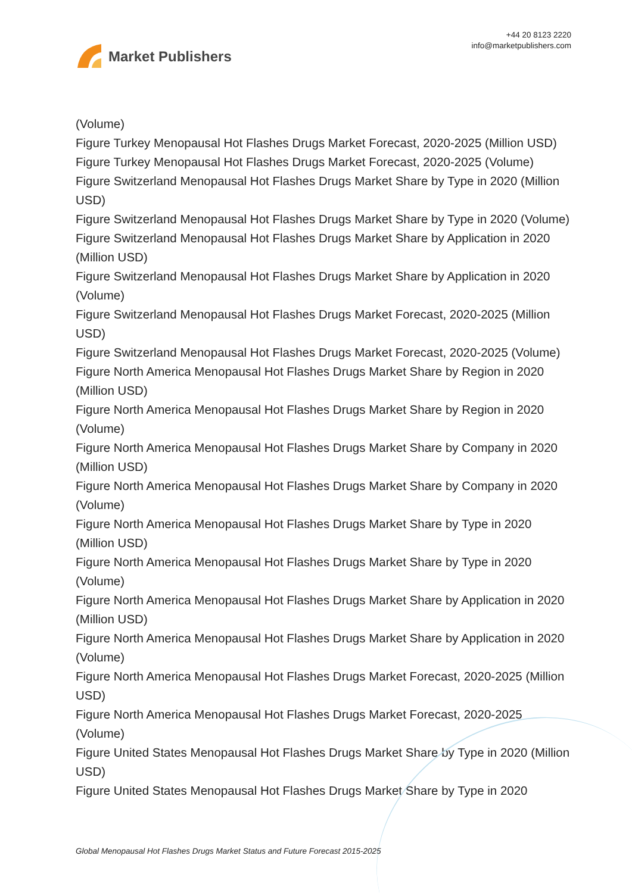Market Publishers
+44 20 8123 2220
info@marketpublishers.com
(Volume)
Figure Turkey Menopausal Hot Flashes Drugs Market Forecast, 2020-2025 (Million USD)
Figure Turkey Menopausal Hot Flashes Drugs Market Forecast, 2020-2025 (Volume)
Figure Switzerland Menopausal Hot Flashes Drugs Market Share by Type in 2020 (Million USD)
Figure Switzerland Menopausal Hot Flashes Drugs Market Share by Type in 2020 (Volume)
Figure Switzerland Menopausal Hot Flashes Drugs Market Share by Application in 2020 (Million USD)
Figure Switzerland Menopausal Hot Flashes Drugs Market Share by Application in 2020 (Volume)
Figure Switzerland Menopausal Hot Flashes Drugs Market Forecast, 2020-2025 (Million USD)
Figure Switzerland Menopausal Hot Flashes Drugs Market Forecast, 2020-2025 (Volume)
Figure North America Menopausal Hot Flashes Drugs Market Share by Region in 2020 (Million USD)
Figure North America Menopausal Hot Flashes Drugs Market Share by Region in 2020 (Volume)
Figure North America Menopausal Hot Flashes Drugs Market Share by Company in 2020 (Million USD)
Figure North America Menopausal Hot Flashes Drugs Market Share by Company in 2020 (Volume)
Figure North America Menopausal Hot Flashes Drugs Market Share by Type in 2020 (Million USD)
Figure North America Menopausal Hot Flashes Drugs Market Share by Type in 2020 (Volume)
Figure North America Menopausal Hot Flashes Drugs Market Share by Application in 2020 (Million USD)
Figure North America Menopausal Hot Flashes Drugs Market Share by Application in 2020 (Volume)
Figure North America Menopausal Hot Flashes Drugs Market Forecast, 2020-2025 (Million USD)
Figure North America Menopausal Hot Flashes Drugs Market Forecast, 2020-2025 (Volume)
Figure United States Menopausal Hot Flashes Drugs Market Share by Type in 2020 (Million USD)
Figure United States Menopausal Hot Flashes Drugs Market Share by Type in 2020
Global Menopausal Hot Flashes Drugs Market Status and Future Forecast 2015-2025